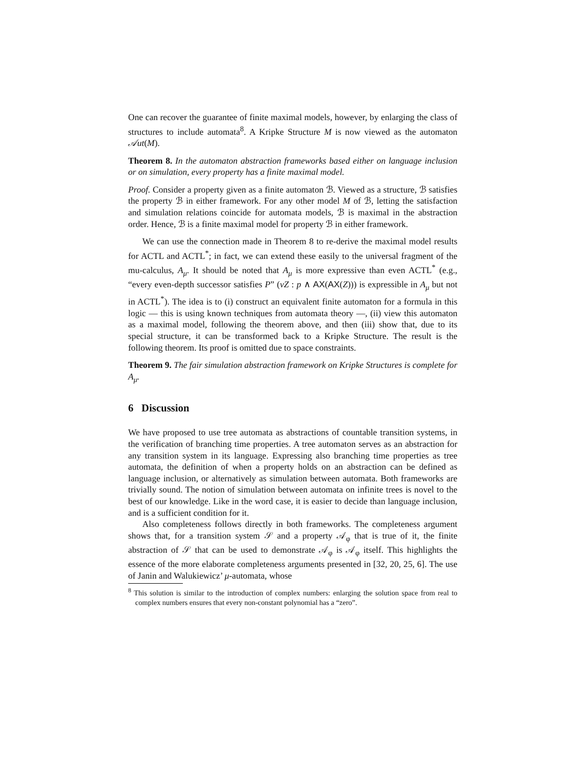One can recover the guarantee of finite maximal models, however, by enlarging the class of structures to include automata<sup>8</sup>. A Kripke Structure M is now viewed as the automaton 𝒜ut(M).
Theorem 8. In the automaton abstraction frameworks based either on language inclusion or on simulation, every property has a finite maximal model.
Proof. Consider a property given as a finite automaton ℬ. Viewed as a structure, ℬ satisfies the property ℬ in either framework. For any other model M of ℬ, letting the satisfaction and simulation relations coincide for automata models, ℬ is maximal in the abstraction order. Hence, ℬ is a finite maximal model for property ℬ in either framework.
We can use the connection made in Theorem 8 to re-derive the maximal model results for ACTL and ACTL<sup>*</sup>; in fact, we can extend these easily to the universal fragment of the mu-calculus, A<sub>μ</sub>. It should be noted that A<sub>μ</sub> is more expressive than even ACTL<sup>*</sup> (e.g., “every even-depth successor satisfies P” (νZ : p ∧ AX(AX(Z))) is expressible in A<sub>μ</sub> but not in ACTL<sup>*</sup>). The idea is to (i) construct an equivalent finite automaton for a formula in this logic — this is using known techniques from automata theory —, (ii) view this automaton as a maximal model, following the theorem above, and then (iii) show that, due to its special structure, it can be transformed back to a Kripke Structure. The result is the following theorem. Its proof is omitted due to space constraints.
Theorem 9. The fair simulation abstraction framework on Kripke Structures is complete for A<sub>μ</sub>.
6 Discussion
We have proposed to use tree automata as abstractions of countable transition systems, in the verification of branching time properties. A tree automaton serves as an abstraction for any transition system in its language. Expressing also branching time properties as tree automata, the definition of when a property holds on an abstraction can be defined as language inclusion, or alternatively as simulation between automata. Both frameworks are trivially sound. The notion of simulation between automata on infinite trees is novel to the best of our knowledge. Like in the word case, it is easier to decide than language inclusion, and is a sufficient condition for it.
Also completeness follows directly in both frameworks. The completeness argument shows that, for a transition system 𝒮 and a property 𝒜<sub>φ</sub> that is true of it, the finite abstraction of 𝒮 that can be used to demonstrate 𝒜<sub>φ</sub> is 𝒜<sub>φ</sub> itself. This highlights the essence of the more elaborate completeness arguments presented in [32, 20, 25, 6]. The use of Janin and Walukiewicz’ μ-automata, whose
<sup>8</sup> This solution is similar to the introduction of complex numbers: enlarging the solution space from real to complex numbers ensures that every non-constant polynomial has a “zero”.